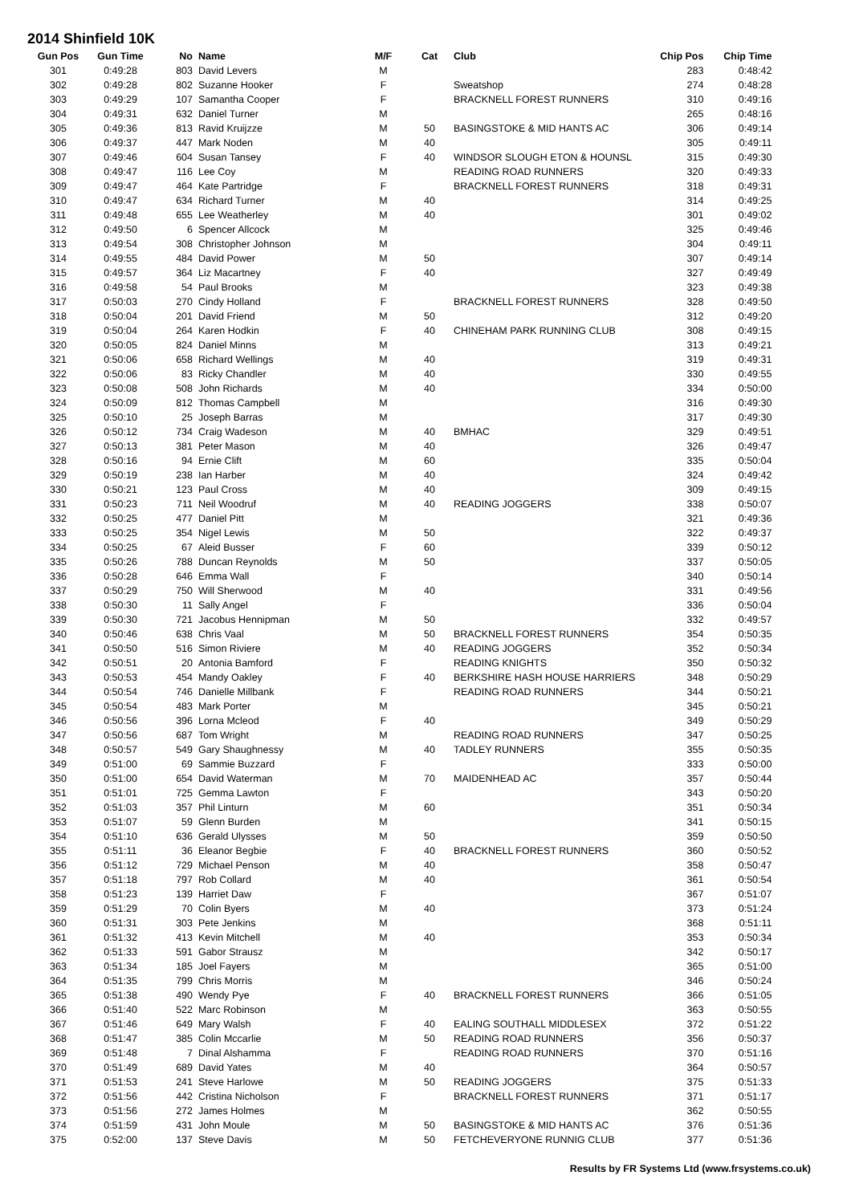2014 Shinfield 10K
| Gun Pos | Gun Time | No | Name | M/F | Cat | Club | Chip Pos | Chip Time |
| --- | --- | --- | --- | --- | --- | --- | --- | --- |
| 301 | 0:49:28 | 803 | David Levers | M | | | 283 | 0:48:42 |
| 302 | 0:49:28 | 802 | Suzanne Hooker | F | | Sweatshop | 274 | 0:48:28 |
| 303 | 0:49:29 | 107 | Samantha Cooper | F | | BRACKNELL FOREST RUNNERS | 310 | 0:49:16 |
| 304 | 0:49:31 | 632 | Daniel Turner | M | | | 265 | 0:48:16 |
| 305 | 0:49:36 | 813 | Ravid Kruijzze | M | 50 | BASINGSTOKE & MID HANTS AC | 306 | 0:49:14 |
| 306 | 0:49:37 | 447 | Mark Noden | M | 40 | | 305 | 0:49:11 |
| 307 | 0:49:46 | 604 | Susan Tansey | F | 40 | WINDSOR SLOUGH ETON & HOUNSL | 315 | 0:49:30 |
| 308 | 0:49:47 | 116 | Lee Coy | M | | READING ROAD RUNNERS | 320 | 0:49:33 |
| 309 | 0:49:47 | 464 | Kate Partridge | F | | BRACKNELL FOREST RUNNERS | 318 | 0:49:31 |
| 310 | 0:49:47 | 634 | Richard Turner | M | 40 | | 314 | 0:49:25 |
| 311 | 0:49:48 | 655 | Lee Weatherley | M | 40 | | 301 | 0:49:02 |
| 312 | 0:49:50 | 6 | Spencer Allcock | M | | | 325 | 0:49:46 |
| 313 | 0:49:54 | 308 | Christopher Johnson | M | | | 304 | 0:49:11 |
| 314 | 0:49:55 | 484 | David Power | M | 50 | | 307 | 0:49:14 |
| 315 | 0:49:57 | 364 | Liz Macartney | F | 40 | | 327 | 0:49:49 |
| 316 | 0:49:58 | 54 | Paul Brooks | M | | | 323 | 0:49:38 |
| 317 | 0:50:03 | 270 | Cindy Holland | F | | BRACKNELL FOREST RUNNERS | 328 | 0:49:50 |
| 318 | 0:50:04 | 201 | David Friend | M | 50 | | 312 | 0:49:20 |
| 319 | 0:50:04 | 264 | Karen Hodkin | F | 40 | CHINEHAM PARK RUNNING CLUB | 308 | 0:49:15 |
| 320 | 0:50:05 | 824 | Daniel Minns | M | | | 313 | 0:49:21 |
| 321 | 0:50:06 | 658 | Richard Wellings | M | 40 | | 319 | 0:49:31 |
| 322 | 0:50:06 | 83 | Ricky Chandler | M | 40 | | 330 | 0:49:55 |
| 323 | 0:50:08 | 508 | John Richards | M | 40 | | 334 | 0:50:00 |
| 324 | 0:50:09 | 812 | Thomas Campbell | M | | | 316 | 0:49:30 |
| 325 | 0:50:10 | 25 | Joseph Barras | M | | | 317 | 0:49:30 |
| 326 | 0:50:12 | 734 | Craig Wadeson | M | 40 | BMHAC | 329 | 0:49:51 |
| 327 | 0:50:13 | 381 | Peter Mason | M | 40 | | 326 | 0:49:47 |
| 328 | 0:50:16 | 94 | Ernie Clift | M | 60 | | 335 | 0:50:04 |
| 329 | 0:50:19 | 238 | Ian Harber | M | 40 | | 324 | 0:49:42 |
| 330 | 0:50:21 | 123 | Paul Cross | M | 40 | | 309 | 0:49:15 |
| 331 | 0:50:23 | 711 | Neil Woodruf | M | 40 | READING JOGGERS | 338 | 0:50:07 |
| 332 | 0:50:25 | 477 | Daniel Pitt | M | | | 321 | 0:49:36 |
| 333 | 0:50:25 | 354 | Nigel Lewis | M | 50 | | 322 | 0:49:37 |
| 334 | 0:50:25 | 67 | Aleid Busser | F | 60 | | 339 | 0:50:12 |
| 335 | 0:50:26 | 788 | Duncan Reynolds | M | 50 | | 337 | 0:50:05 |
| 336 | 0:50:28 | 646 | Emma Wall | F | | | 340 | 0:50:14 |
| 337 | 0:50:29 | 750 | Will Sherwood | M | 40 | | 331 | 0:49:56 |
| 338 | 0:50:30 | 11 | Sally Angel | F | | | 336 | 0:50:04 |
| 339 | 0:50:30 | 721 | Jacobus Hennipman | M | 50 | | 332 | 0:49:57 |
| 340 | 0:50:46 | 638 | Chris Vaal | M | 50 | BRACKNELL FOREST RUNNERS | 354 | 0:50:35 |
| 341 | 0:50:50 | 516 | Simon Riviere | M | 40 | READING JOGGERS | 352 | 0:50:34 |
| 342 | 0:50:51 | 20 | Antonia Bamford | F | | READING KNIGHTS | 350 | 0:50:32 |
| 343 | 0:50:53 | 454 | Mandy Oakley | F | 40 | BERKSHIRE HASH HOUSE HARRIERS | 348 | 0:50:29 |
| 344 | 0:50:54 | 746 | Danielle Millbank | F | | READING ROAD RUNNERS | 344 | 0:50:21 |
| 345 | 0:50:54 | 483 | Mark Porter | M | | | 345 | 0:50:21 |
| 346 | 0:50:56 | 396 | Lorna Mcleod | F | 40 | | 349 | 0:50:29 |
| 347 | 0:50:56 | 687 | Tom Wright | M | | READING ROAD RUNNERS | 347 | 0:50:25 |
| 348 | 0:50:57 | 549 | Gary Shaughnessy | M | 40 | TADLEY RUNNERS | 355 | 0:50:35 |
| 349 | 0:51:00 | 69 | Sammie Buzzard | F | | | 333 | 0:50:00 |
| 350 | 0:51:00 | 654 | David Waterman | M | 70 | MAIDENHEAD AC | 357 | 0:50:44 |
| 351 | 0:51:01 | 725 | Gemma Lawton | F | | | 343 | 0:50:20 |
| 352 | 0:51:03 | 357 | Phil Linturn | M | 60 | | 351 | 0:50:34 |
| 353 | 0:51:07 | 59 | Glenn Burden | M | | | 341 | 0:50:15 |
| 354 | 0:51:10 | 636 | Gerald Ulysses | M | 50 | | 359 | 0:50:50 |
| 355 | 0:51:11 | 36 | Eleanor Begbie | F | 40 | BRACKNELL FOREST RUNNERS | 360 | 0:50:52 |
| 356 | 0:51:12 | 729 | Michael Penson | M | 40 | | 358 | 0:50:47 |
| 357 | 0:51:18 | 797 | Rob Collard | M | 40 | | 361 | 0:50:54 |
| 358 | 0:51:23 | 139 | Harriet Daw | F | | | 367 | 0:51:07 |
| 359 | 0:51:29 | 70 | Colin Byers | M | 40 | | 373 | 0:51:24 |
| 360 | 0:51:31 | 303 | Pete Jenkins | M | | | 368 | 0:51:11 |
| 361 | 0:51:32 | 413 | Kevin Mitchell | M | 40 | | 353 | 0:50:34 |
| 362 | 0:51:33 | 591 | Gabor Strausz | M | | | 342 | 0:50:17 |
| 363 | 0:51:34 | 185 | Joel Fayers | M | | | 365 | 0:51:00 |
| 364 | 0:51:35 | 799 | Chris Morris | M | | | 346 | 0:50:24 |
| 365 | 0:51:38 | 490 | Wendy Pye | F | 40 | BRACKNELL FOREST RUNNERS | 366 | 0:51:05 |
| 366 | 0:51:40 | 522 | Marc Robinson | M | | | 363 | 0:50:55 |
| 367 | 0:51:46 | 649 | Mary Walsh | F | 40 | EALING SOUTHALL MIDDLESEX | 372 | 0:51:22 |
| 368 | 0:51:47 | 385 | Colin Mccarlie | M | 50 | READING ROAD RUNNERS | 356 | 0:50:37 |
| 369 | 0:51:48 | 7 | Dinal Alshamma | F | | READING ROAD RUNNERS | 370 | 0:51:16 |
| 370 | 0:51:49 | 689 | David Yates | M | 40 | | 364 | 0:50:57 |
| 371 | 0:51:53 | 241 | Steve Harlowe | M | 50 | READING JOGGERS | 375 | 0:51:33 |
| 372 | 0:51:56 | 442 | Cristina Nicholson | F | | BRACKNELL FOREST RUNNERS | 371 | 0:51:17 |
| 373 | 0:51:56 | 272 | James Holmes | M | | | 362 | 0:50:55 |
| 374 | 0:51:59 | 431 | John Moule | M | 50 | BASINGSTOKE & MID HANTS AC | 376 | 0:51:36 |
| 375 | 0:52:00 | 137 | Steve Davis | M | 50 | FETCHEVERYONE RUNNIG CLUB | 377 | 0:51:36 |
Results by FR Systems Ltd (www.frsystems.co.uk)